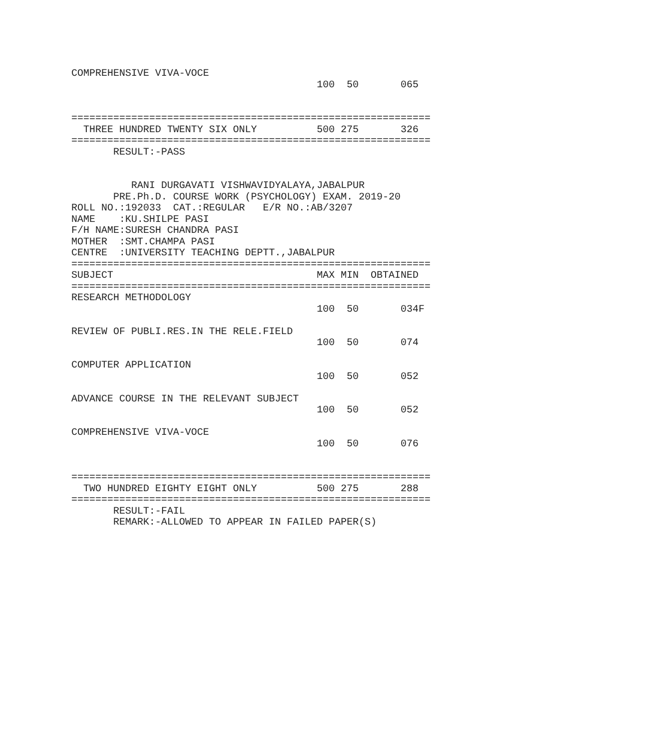COMPREHENSIVE VIVA-VOCE
                                         100  50       065


============================================================
  THREE HUNDRED TWENTY SIX ONLY          500 275       326
============================================================
       RESULT:-PASS


          RANI DURGAVATI VISHWAVIDYALAYA,JABALPUR
       PRE.Ph.D. COURSE WORK (PSYCHOLOGY) EXAM. 2019-20
ROLL NO.:192033  CAT.:REGULAR   E/R NO.:AB/3207
NAME    :KU.SHILPE PASI
F/H NAME:SURESH CHANDRA PASI
MOTHER  :SMT.CHAMPA PASI
CENTRE  :UNIVERSITY TEACHING DEPTT.,JABALPUR
============================================================
SUBJECT                                  MAX MIN  OBTAINED
============================================================
RESEARCH METHODOLOGY
                                         100  50       034F

REVIEW OF PUBLI.RES.IN THE RELE.FIELD
                                         100  50       074

COMPUTER APPLICATION
                                         100  50       052

ADVANCE COURSE IN THE RELEVANT SUBJECT
                                         100  50       052

COMPREHENSIVE VIVA-VOCE
                                         100  50       076


============================================================
  TWO HUNDRED EIGHTY EIGHT ONLY          500 275       288
============================================================
       RESULT:-FAIL
       REMARK:-ALLOWED TO APPEAR IN FAILED PAPER(S)